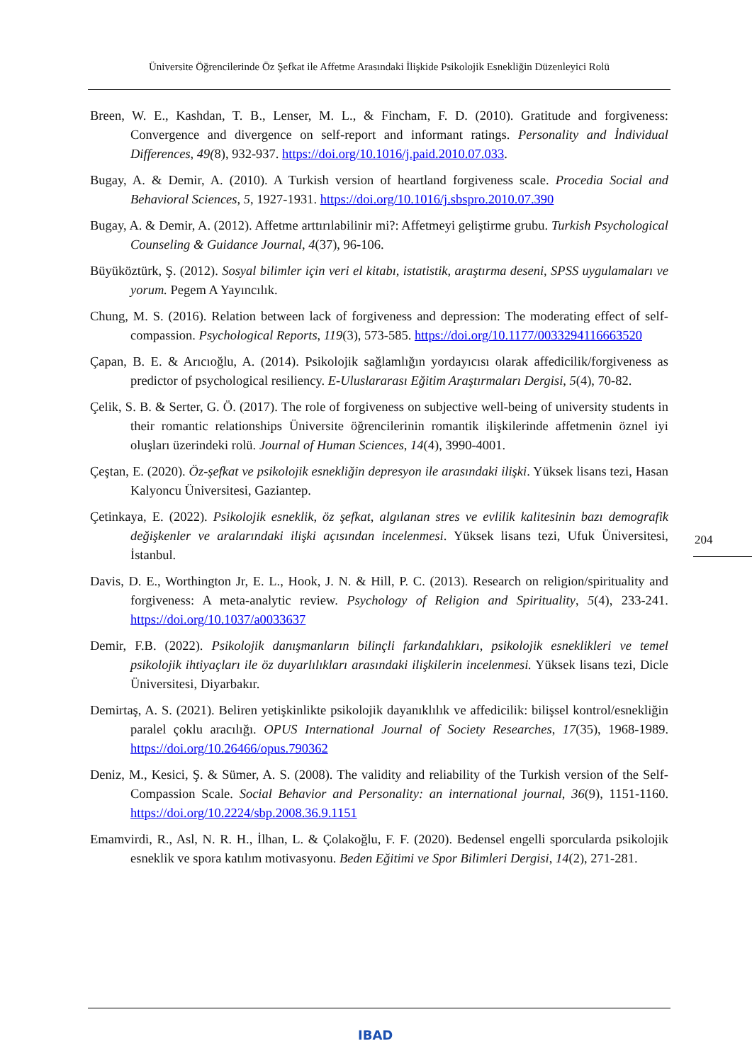Üniversite Öğrencilerinde Öz Şefkat ile Affetme Arasındaki İlişkide Psikolojik Esnekliğin Düzenleyici Rolü
Breen, W. E., Kashdan, T. B., Lenser, M. L., & Fincham, F. D. (2010). Gratitude and forgiveness: Convergence and divergence on self-report and informant ratings. Personality and İndividual Differences, 49(8), 932-937. https://doi.org/10.1016/j.paid.2010.07.033.
Bugay, A. & Demir, A. (2010). A Turkish version of heartland forgiveness scale. Procedia Social and Behavioral Sciences, 5, 1927-1931. https://doi.org/10.1016/j.sbspro.2010.07.390
Bugay, A. & Demir, A. (2012). Affetme arttırılabilinir mi?: Affetmeyi geliştirme grubu. Turkish Psychological Counseling & Guidance Journal, 4(37), 96-106.
Büyüköztürk, Ş. (2012). Sosyal bilimler için veri el kitabı, istatistik, araştırma deseni, SPSS uygulamaları ve yorum. Pegem A Yayıncılık.
Chung, M. S. (2016). Relation between lack of forgiveness and depression: The moderating effect of self-compassion. Psychological Reports, 119(3), 573-585. https://doi.org/10.1177/0033294116663520
Çapan, B. E. & Arıcıoğlu, A. (2014). Psikolojik sağlamlığın yordayıcısı olarak affedicilik/forgiveness as predictor of psychological resiliency. E-Uluslararası Eğitim Araştırmaları Dergisi, 5(4), 70-82.
Çelik, S. B. & Serter, G. Ö. (2017). The role of forgiveness on subjective well-being of university students in their romantic relationships Üniversite öğrencilerinin romantik ilişkilerinde affetmenin öznel iyi oluşları üzerindeki rolü. Journal of Human Sciences, 14(4), 3990-4001.
Çeştan, E. (2020). Öz-şefkat ve psikolojik esnekliğin depresyon ile arasındaki ilişki. Yüksek lisans tezi, Hasan Kalyoncu Üniversitesi, Gaziantep.
Çetinkaya, E. (2022). Psikolojik esneklik, öz şefkat, algılanan stres ve evlilik kalitesinin bazı demografik değişkenler ve aralarındaki ilişki açısından incelenmesi. Yüksek lisans tezi, Ufuk Üniversitesi, İstanbul.
Davis, D. E., Worthington Jr, E. L., Hook, J. N. & Hill, P. C. (2013). Research on religion/spirituality and forgiveness: A meta-analytic review. Psychology of Religion and Spirituality, 5(4), 233-241. https://doi.org/10.1037/a0033637
Demir, F.B. (2022). Psikolojik danışmanların bilinçli farkındalıkları, psikolojik esneklikleri ve temel psikolojik ihtiyaçları ile öz duyarlılıkları arasındaki ilişkilerin incelenmesi. Yüksek lisans tezi, Dicle Üniversitesi, Diyarbakır.
Demirtaş, A. S. (2021). Beliren yetişkinlikte psikolojik dayanıklılık ve affedicilik: bilişsel kontrol/esnekliğin paralel çoklu aracılığı. OPUS International Journal of Society Researches, 17(35), 1968-1989. https://doi.org/10.26466/opus.790362
Deniz, M., Kesici, Ş. & Sümer, A. S. (2008). The validity and reliability of the Turkish version of the Self-Compassion Scale. Social Behavior and Personality: an international journal, 36(9), 1151-1160. https://doi.org/10.2224/sbp.2008.36.9.1151
Emamvirdi, R., Asl, N. R. H., İlhan, L. & Çolakoğlu, F. F. (2020). Bedensel engelli sporcularda psikolojik esneklik ve spora katılım motivasyonu. Beden Eğitimi ve Spor Bilimleri Dergisi, 14(2), 271-281.
204
IBAD